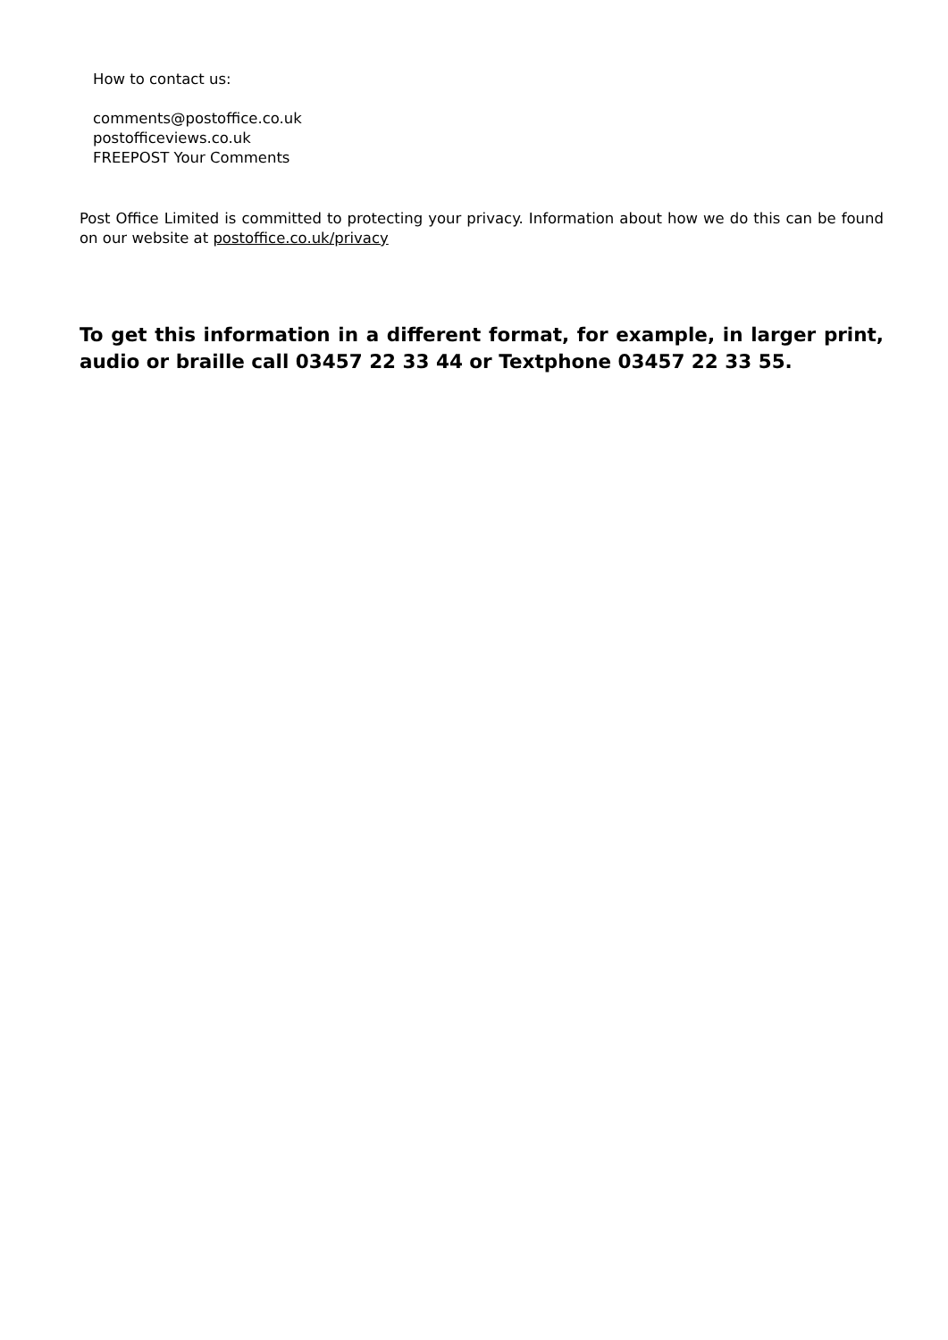How to contact us:
comments@postoffice.co.uk
postofficeviews.co.uk
FREEPOST Your Comments
Post Office Limited is committed to protecting your privacy. Information about how we do this can be found on our website at postoffice.co.uk/privacy
To get this information in a different format, for example, in larger print, audio or braille call 03457 22 33 44 or Textphone 03457 22 33 55.